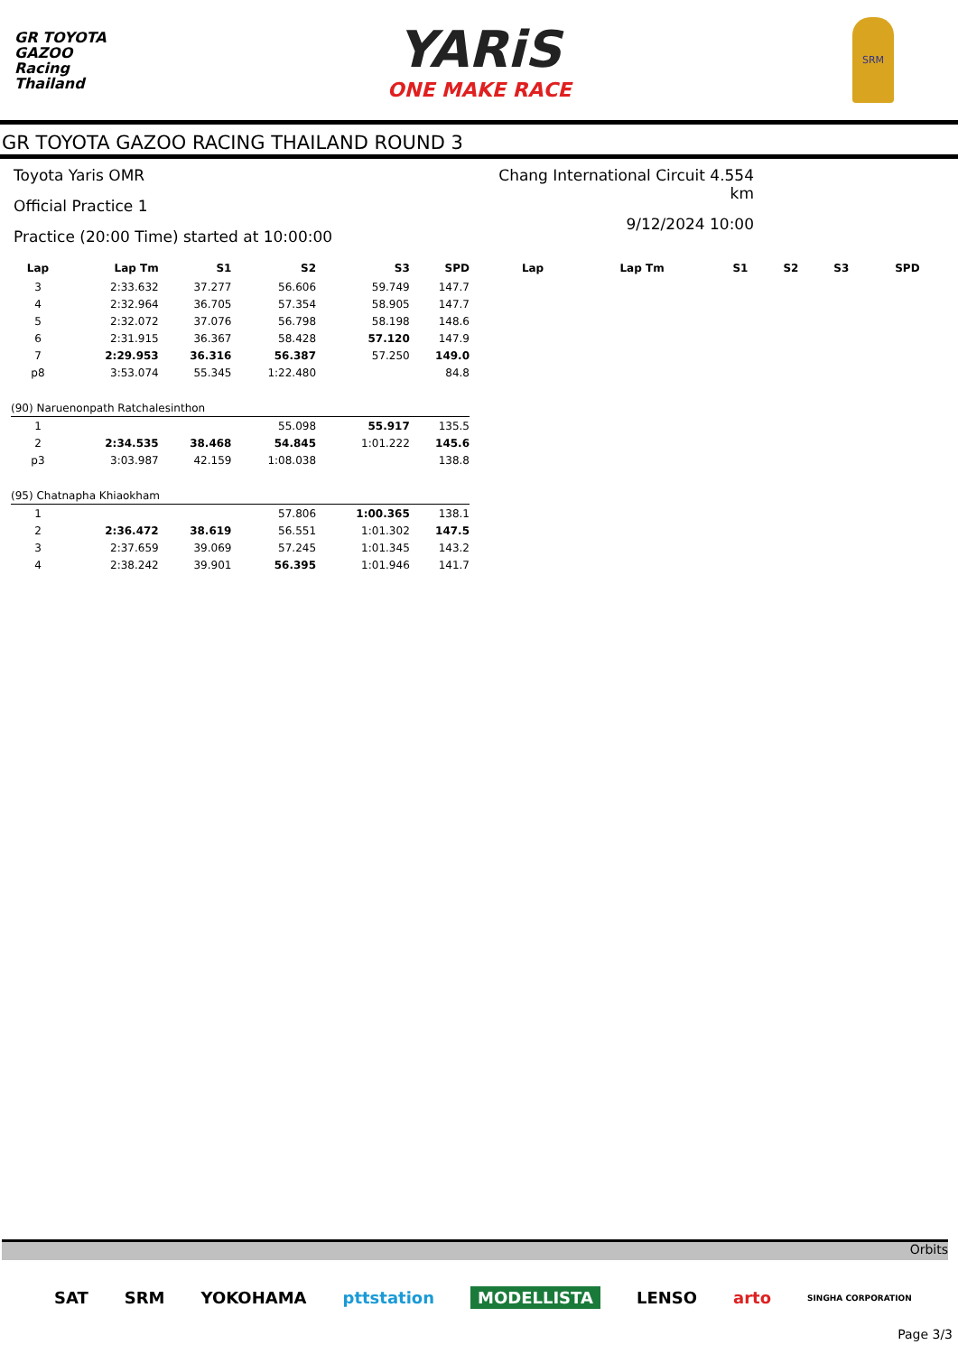GR TOYOTA
GAZOO
Racing
Thailand
YARiS
ONE MAKE RACE
SRM
GR TOYOTA GAZOO RACING THAILAND ROUND 3
Toyota Yaris OMR
Official Practice 1
Practice (20:00 Time) started at 10:00:00
Chang International Circuit 4.554 km
9/12/2024 10:00
| Lap | Lap Tm | S1 | S2 | S3 | SPD |
| --- | --- | --- | --- | --- | --- |
| 3 | 2:33.632 | 37.277 | 56.606 | 59.749 | 147.7 |
| 4 | 2:32.964 | 36.705 | 57.354 | 58.905 | 147.7 |
| 5 | 2:32.072 | 37.076 | 56.798 | 58.198 | 148.6 |
| 6 | 2:31.915 | 36.367 | 58.428 | 57.120 | 147.9 |
| 7 | 2:29.953 | 36.316 | 56.387 | 57.250 | 149.0 |
| p8 | 3:53.074 | 55.345 | 1:22.480 | | 84.8 |
| (90) Naruenonpath Ratchalesinthon | | | | | |
| 1 | | | 55.098 | 55.917 | 135.5 |
| 2 | 2:34.535 | 38.468 | 54.845 | 1:01.222 | 145.6 |
| p3 | 3:03.987 | 42.159 | 1:08.038 | | 138.8 |
| (95) Chatnapha Khiaokham | | | | | |
| 1 | | | 57.806 | 1:00.365 | 138.1 |
| 2 | 2:36.472 | 38.619 | 56.551 | 1:01.302 | 147.5 |
| 3 | 2:37.659 | 39.069 | 57.245 | 1:01.345 | 143.2 |
| 4 | 2:38.242 | 39.901 | 56.395 | 1:01.946 | 141.7 |
| Lap | Lap Tm | S1 | S2 | S3 | SPD |
| --- | --- | --- | --- | --- | --- |
Orbits
SAT SRM YOKOHAMA pttstation MODELLISTA LENSO arto SINGHA CORPORATION
Page 3/3